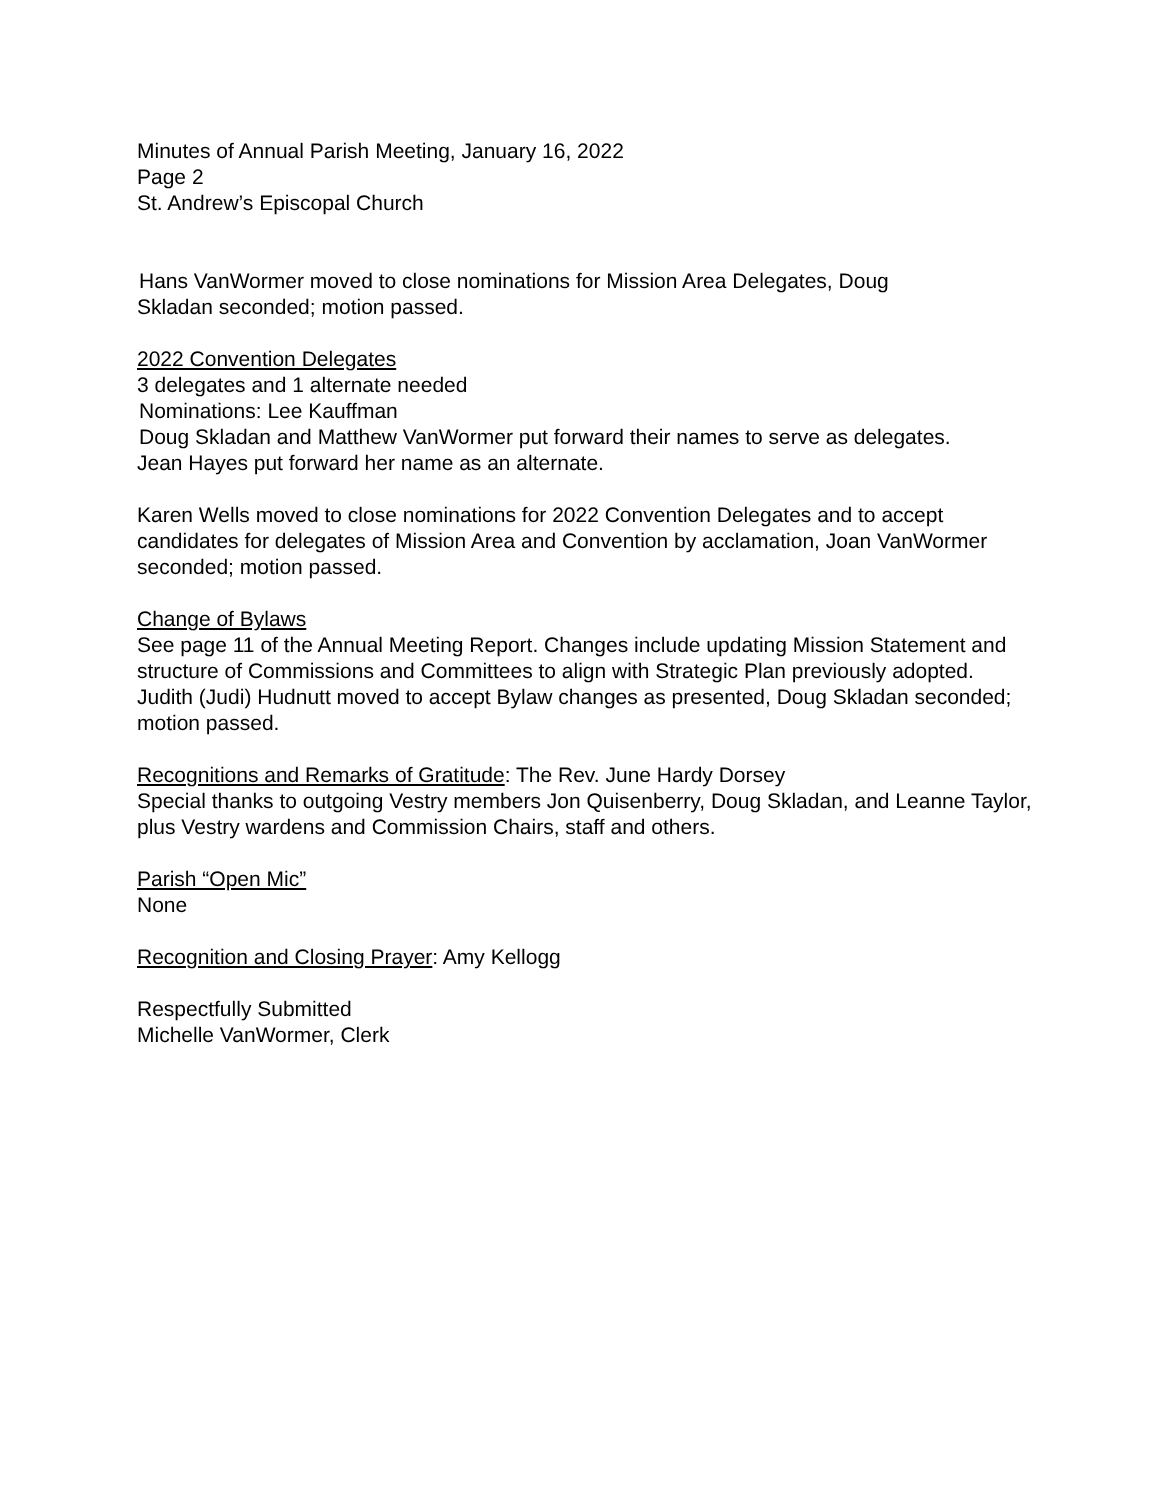Minutes of Annual Parish Meeting, January 16, 2022
Page 2
St. Andrew’s Episcopal Church
Hans VanWormer moved to close nominations for Mission Area Delegates, Doug
Skladan seconded; motion passed.
2022 Convention Delegates
3 delegates and 1 alternate needed
Nominations: Lee Kauffman
Doug Skladan and Matthew VanWormer put forward their names to serve as delegates.
Jean Hayes put forward her name as an alternate.
Karen Wells moved to close nominations for 2022 Convention Delegates and to accept candidates for delegates of Mission Area and Convention by acclamation, Joan VanWormer seconded; motion passed.
Change of Bylaws
See page 11 of the Annual Meeting Report. Changes include updating Mission Statement and structure of Commissions and Committees to align with Strategic Plan previously adopted.
Judith (Judi) Hudnutt moved to accept Bylaw changes as presented, Doug Skladan seconded; motion passed.
Recognitions and Remarks of Gratitude: The Rev. June Hardy Dorsey
Special thanks to outgoing Vestry members Jon Quisenberry, Doug Skladan, and Leanne Taylor, plus Vestry wardens and Commission Chairs, staff and others.
Parish “Open Mic”
None
Recognition and Closing Prayer: Amy Kellogg
Respectfully Submitted
Michelle VanWormer, Clerk